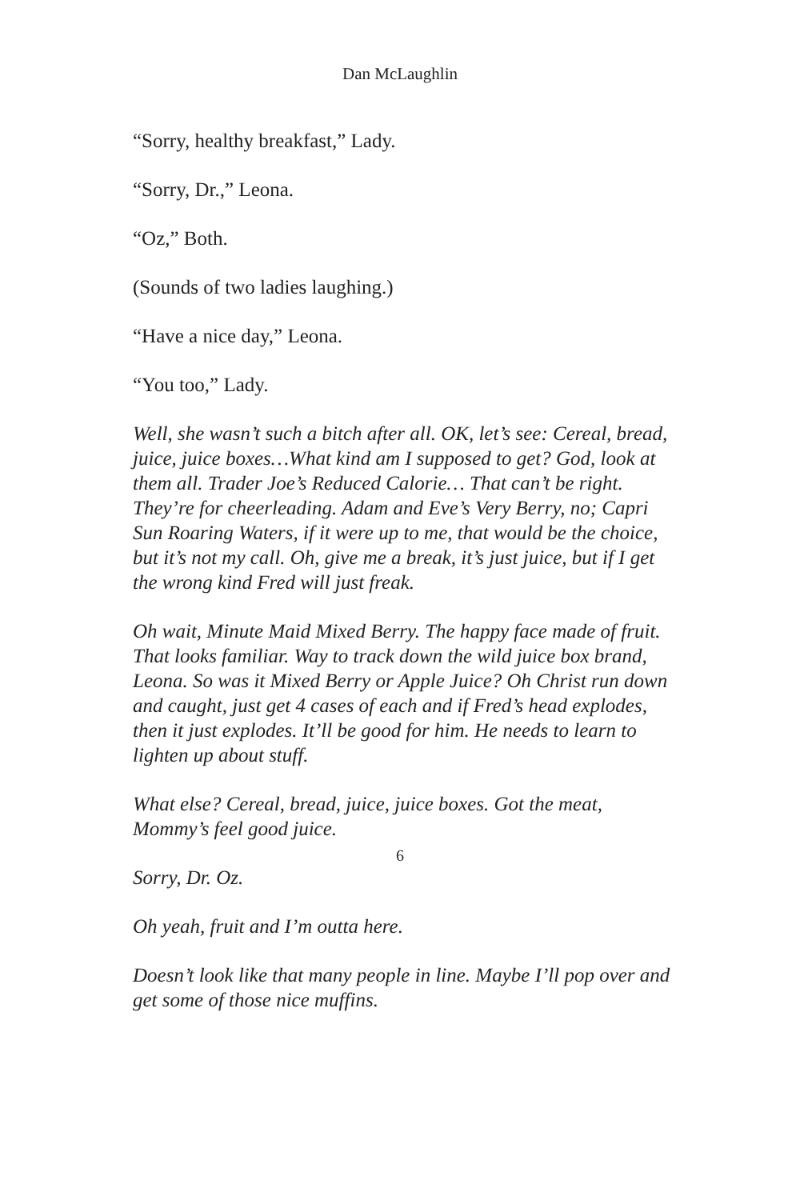Dan McLaughlin
“Sorry, healthy breakfast,” Lady.
“Sorry, Dr.,” Leona.
“Oz,” Both.
(Sounds of two ladies laughing.)
“Have a nice day,” Leona.
“You too,” Lady.
Well, she wasn’t such a bitch after all. OK, let’s see: Cereal, bread, juice, juice boxes…What kind am I supposed to get? God, look at them all. Trader Joe’s Reduced Calorie… That can’t be right. They’re for cheerleading. Adam and Eve’s Very Berry, no; Capri Sun Roaring Waters, if it were up to me, that would be the choice, but it’s not my call. Oh, give me a break, it’s just juice, but if I get the wrong kind Fred will just freak.
Oh wait, Minute Maid Mixed Berry. The happy face made of fruit. That looks familiar. Way to track down the wild juice box brand, Leona. So was it Mixed Berry or Apple Juice? Oh Christ run down and caught, just get 4 cases of each and if Fred’s head explodes, then it just explodes. It’ll be good for him. He needs to learn to lighten up about stuff.
What else? Cereal, bread, juice, juice boxes. Got the meat, Mommy’s feel good juice.
Sorry, Dr. Oz.
Oh yeah, fruit and I’m outta here.
Doesn’t look like that many people in line. Maybe I’ll pop over and get some of those nice muffins.
6